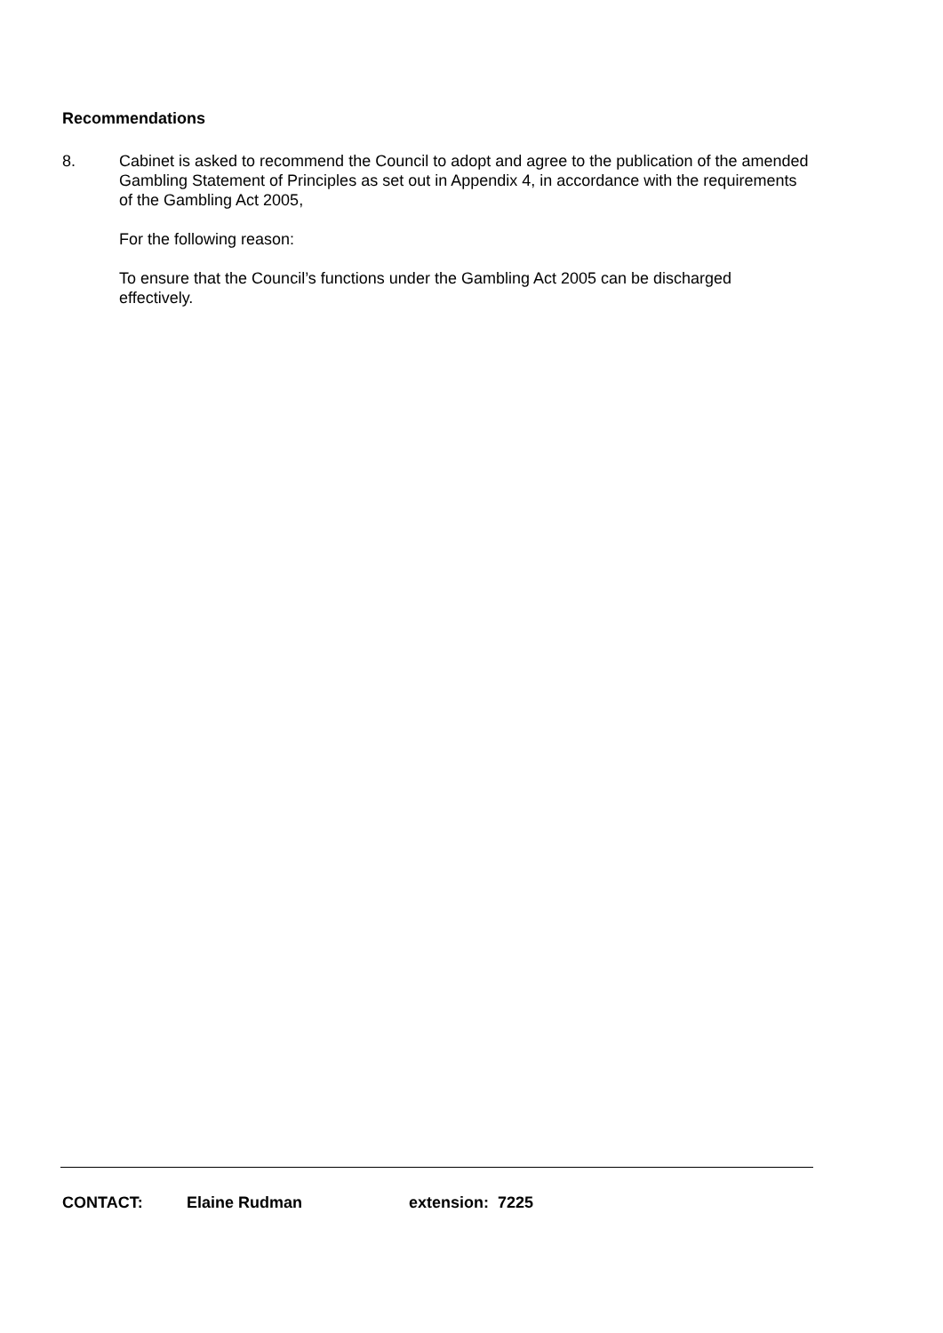Recommendations
8. Cabinet is asked to recommend the Council to adopt and agree to the publication of the amended Gambling Statement of Principles as set out in Appendix 4, in accordance with the requirements of the Gambling Act 2005,
For the following reason:
To ensure that the Council’s functions under the Gambling Act 2005 can be discharged effectively.
CONTACT: Elaine Rudman extension: 7225